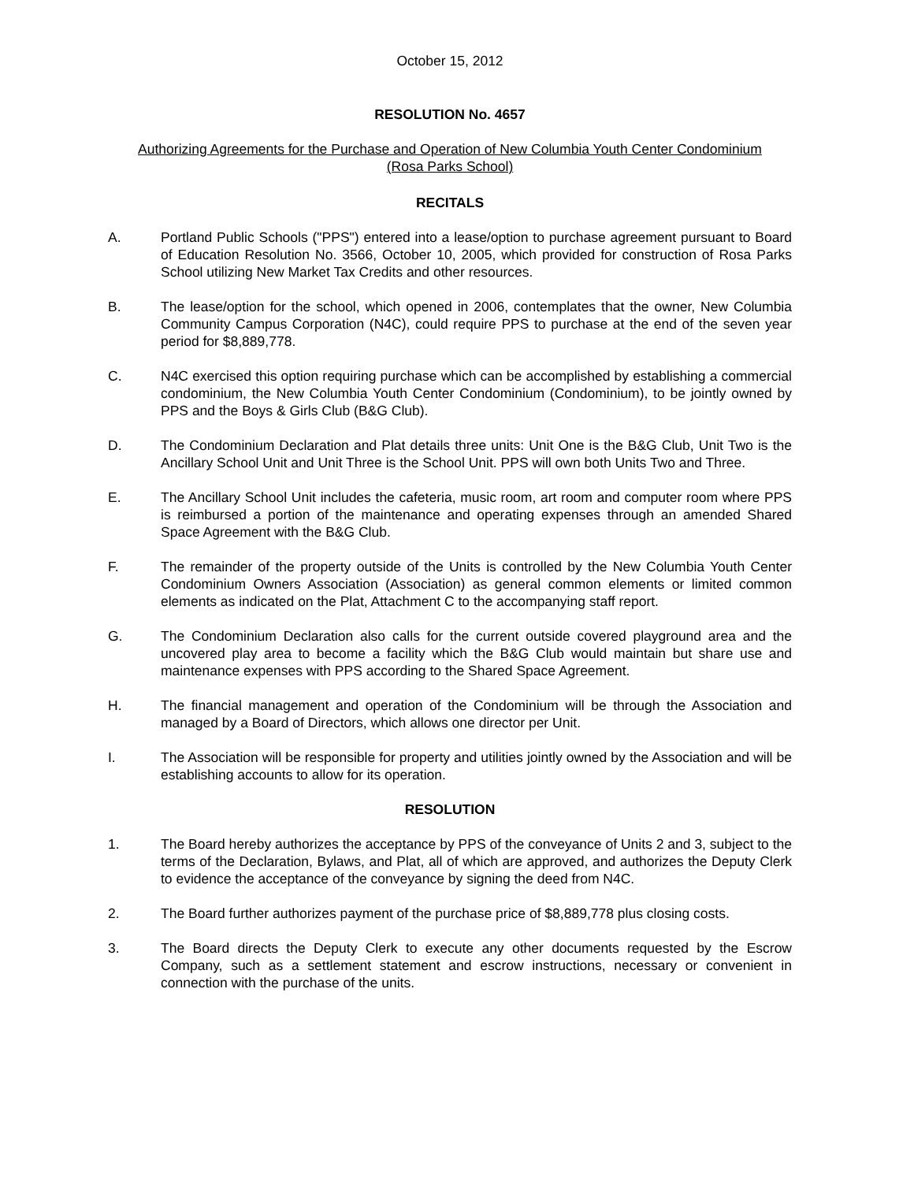October 15, 2012
RESOLUTION No. 4657
Authorizing Agreements for the Purchase and Operation of New Columbia Youth Center Condominium
(Rosa Parks School)
RECITALS
A. Portland Public Schools ("PPS") entered into a lease/option to purchase agreement pursuant to Board of Education Resolution No. 3566, October 10, 2005, which provided for construction of Rosa Parks School utilizing New Market Tax Credits and other resources.
B. The lease/option for the school, which opened in 2006, contemplates that the owner, New Columbia Community Campus Corporation (N4C), could require PPS to purchase at the end of the seven year period for $8,889,778.
C. N4C exercised this option requiring purchase which can be accomplished by establishing a commercial condominium, the New Columbia Youth Center Condominium (Condominium), to be jointly owned by PPS and the Boys & Girls Club (B&G Club).
D. The Condominium Declaration and Plat details three units: Unit One is the B&G Club, Unit Two is the Ancillary School Unit and Unit Three is the School Unit. PPS will own both Units Two and Three.
E. The Ancillary School Unit includes the cafeteria, music room, art room and computer room where PPS is reimbursed a portion of the maintenance and operating expenses through an amended Shared Space Agreement with the B&G Club.
F. The remainder of the property outside of the Units is controlled by the New Columbia Youth Center Condominium Owners Association (Association) as general common elements or limited common elements as indicated on the Plat, Attachment C to the accompanying staff report.
G. The Condominium Declaration also calls for the current outside covered playground area and the uncovered play area to become a facility which the B&G Club would maintain but share use and maintenance expenses with PPS according to the Shared Space Agreement.
H. The financial management and operation of the Condominium will be through the Association and managed by a Board of Directors, which allows one director per Unit.
I. The Association will be responsible for property and utilities jointly owned by the Association and will be establishing accounts to allow for its operation.
RESOLUTION
1. The Board hereby authorizes the acceptance by PPS of the conveyance of Units 2 and 3, subject to the terms of the Declaration, Bylaws, and Plat, all of which are approved, and authorizes the Deputy Clerk to evidence the acceptance of the conveyance by signing the deed from N4C.
2. The Board further authorizes payment of the purchase price of $8,889,778 plus closing costs.
3. The Board directs the Deputy Clerk to execute any other documents requested by the Escrow Company, such as a settlement statement and escrow instructions, necessary or convenient in connection with the purchase of the units.